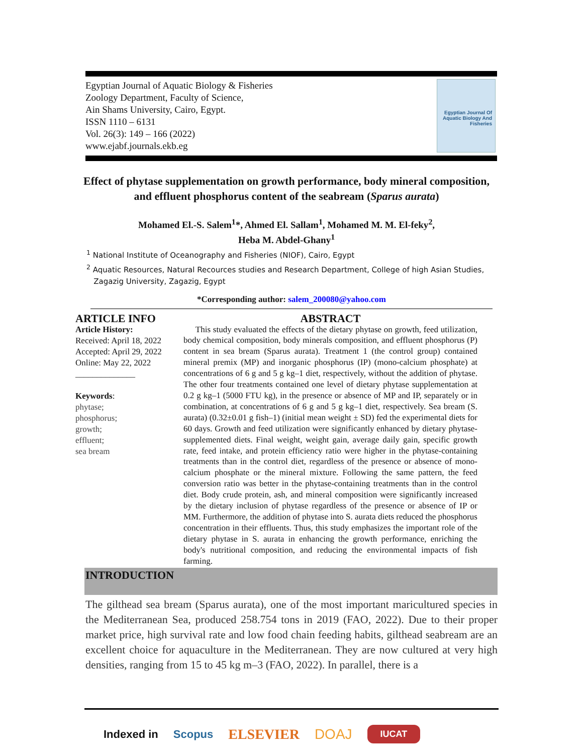Egyptian Journal of Aquatic Biology & Fisheries
Zoology Department, Faculty of Science,
Ain Shams University, Cairo, Egypt.
ISSN 1110 – 6131
Vol. 26(3): 149 – 166 (2022)
www.ejabf.journals.ekb.eg
Egyptian Journal Of Aquatic Biology And Fisheries
Effect of phytase supplementation on growth performance, body mineral composition, and effluent phosphorus content of the seabream (Sparus aurata)
Mohamed El.-S. Salem<sup>1</sup>*, Ahmed El. Sallam<sup>1</sup>, Mohamed M. M. El-feky<sup>2</sup>,
Heba M. Abdel-Ghany<sup>1</sup>
<sup>1</sup> National Institute of Oceanography and Fisheries (NIOF), Cairo, Egypt
<sup>2</sup> Aquatic Resources, Natural Recources studies and Research Department, College of high Asian Studies,
Zagazig University, Zagazig, Egypt
*Corresponding author: salem_200080@yahoo.com
ARTICLE INFO
Article History:
Received: April 18, 2022
Accepted: April 29, 2022
Online: May 22, 2022
______________
Keywords:
phytase;
phosphorus;
growth;
effluent;
sea bream
ABSTRACT
This study evaluated the effects of the dietary phytase on growth, feed utilization, body chemical composition, body minerals composition, and effluent phosphorus (P) content in sea bream (Sparus aurata). Treatment 1 (the control group) contained mineral premix (MP) and inorganic phosphorus (IP) (mono-calcium phosphate) at concentrations of 6 g and 5 g kg–1 diet, respectively, without the addition of phytase. The other four treatments contained one level of dietary phytase supplementation at 0.2 g kg–1 (5000 FTU kg), in the presence or absence of MP and IP, separately or in combination, at concentrations of 6 g and 5 g kg–1 diet, respectively. Sea bream (S. aurata) (0.32±0.01 g fish–1) (initial mean weight ± SD) fed the experimental diets for 60 days. Growth and feed utilization were significantly enhanced by dietary phytase-supplemented diets. Final weight, weight gain, average daily gain, specific growth rate, feed intake, and protein efficiency ratio were higher in the phytase-containing treatments than in the control diet, regardless of the presence or absence of mono-calcium phosphate or the mineral mixture. Following the same pattern, the feed conversion ratio was better in the phytase-containing treatments than in the control diet. Body crude protein, ash, and mineral composition were significantly increased by the dietary inclusion of phytase regardless of the presence or absence of IP or MM. Furthermore, the addition of phytase into S. aurata diets reduced the phosphorus concentration in their effluents. Thus, this study emphasizes the important role of the dietary phytase in S. aurata in enhancing the growth performance, enriching the body's nutritional composition, and reducing the environmental impacts of fish farming.
INTRODUCTION
The gilthead sea bream (Sparus aurata), one of the most important maricultured species in the Mediterranean Sea, produced 258.754 tons in 2019 (FAO, 2022). Due to their proper market price, high survival rate and low food chain feeding habits, gilthead seabream are an excellent choice for aquaculture in the Mediterranean. They are now cultured at very high densities, ranging from 15 to 45 kg m–3 (FAO, 2022). In parallel, there is a
Indexed in Scopus ELSEVIER DOAJ IUCAT